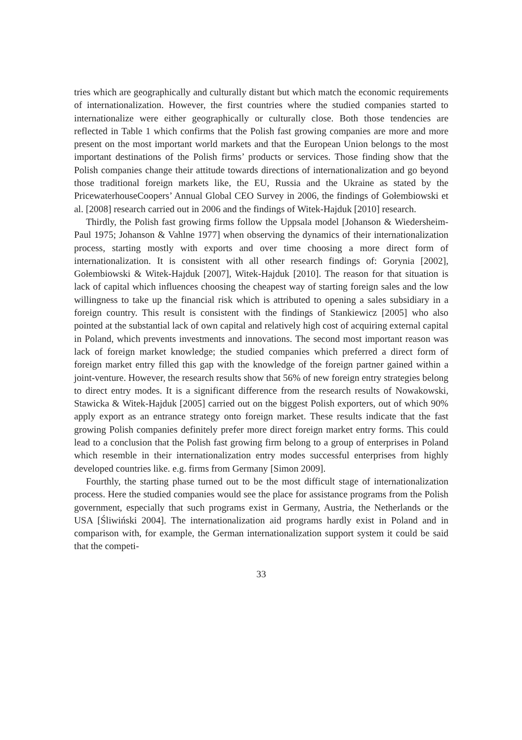tries which are geographically and culturally distant but which match the economic requirements of internationalization. However, the first countries where the studied companies started to internationalize were either geographically or culturally close. Both those tendencies are reflected in Table 1 which confirms that the Polish fast growing companies are more and more present on the most important world markets and that the European Union belongs to the most important destinations of the Polish firms’ products or services. Those finding show that the Polish companies change their attitude towards directions of internationalization and go beyond those traditional foreign markets like, the EU, Russia and the Ukraine as stated by the PricewaterhouseCoopers’ Annual Global CEO Survey in 2006, the findings of Gołembiowski et al. [2008] research carried out in 2006 and the findings of Witek-Hajduk [2010] research.
Thirdly, the Polish fast growing firms follow the Uppsala model [Johanson & Wiedersheim-Paul 1975; Johanson & Vahlne 1977] when observing the dynamics of their internationalization process, starting mostly with exports and over time choosing a more direct form of internationalization. It is consistent with all other research findings of: Gorynia [2002], Gołembiowski & Witek-Hajduk [2007], Witek-Hajduk [2010]. The reason for that situation is lack of capital which influences choosing the cheapest way of starting foreign sales and the low willingness to take up the financial risk which is attributed to opening a sales subsidiary in a foreign country. This result is consistent with the findings of Stankiewicz [2005] who also pointed at the substantial lack of own capital and relatively high cost of acquiring external capital in Poland, which prevents investments and innovations. The second most important reason was lack of foreign market knowledge; the studied companies which preferred a direct form of foreign market entry filled this gap with the knowledge of the foreign partner gained within a joint-venture. However, the research results show that 56% of new foreign entry strategies belong to direct entry modes. It is a significant difference from the research results of Nowakowski, Stawicka & Witek-Hajduk [2005] carried out on the biggest Polish exporters, out of which 90% apply export as an entrance strategy onto foreign market. These results indicate that the fast growing Polish companies definitely prefer more direct foreign market entry forms. This could lead to a conclusion that the Polish fast growing firm belong to a group of enterprises in Poland which resemble in their internationalization entry modes successful enterprises from highly developed countries like. e.g. firms from Germany [Simon 2009].
Fourthly, the starting phase turned out to be the most difficult stage of internationalization process. Here the studied companies would see the place for assistance programs from the Polish government, especially that such programs exist in Germany, Austria, the Netherlands or the USA [Śliwiński 2004]. The internationalization aid programs hardly exist in Poland and in comparison with, for example, the German internationalization support system it could be said that the competi-
33